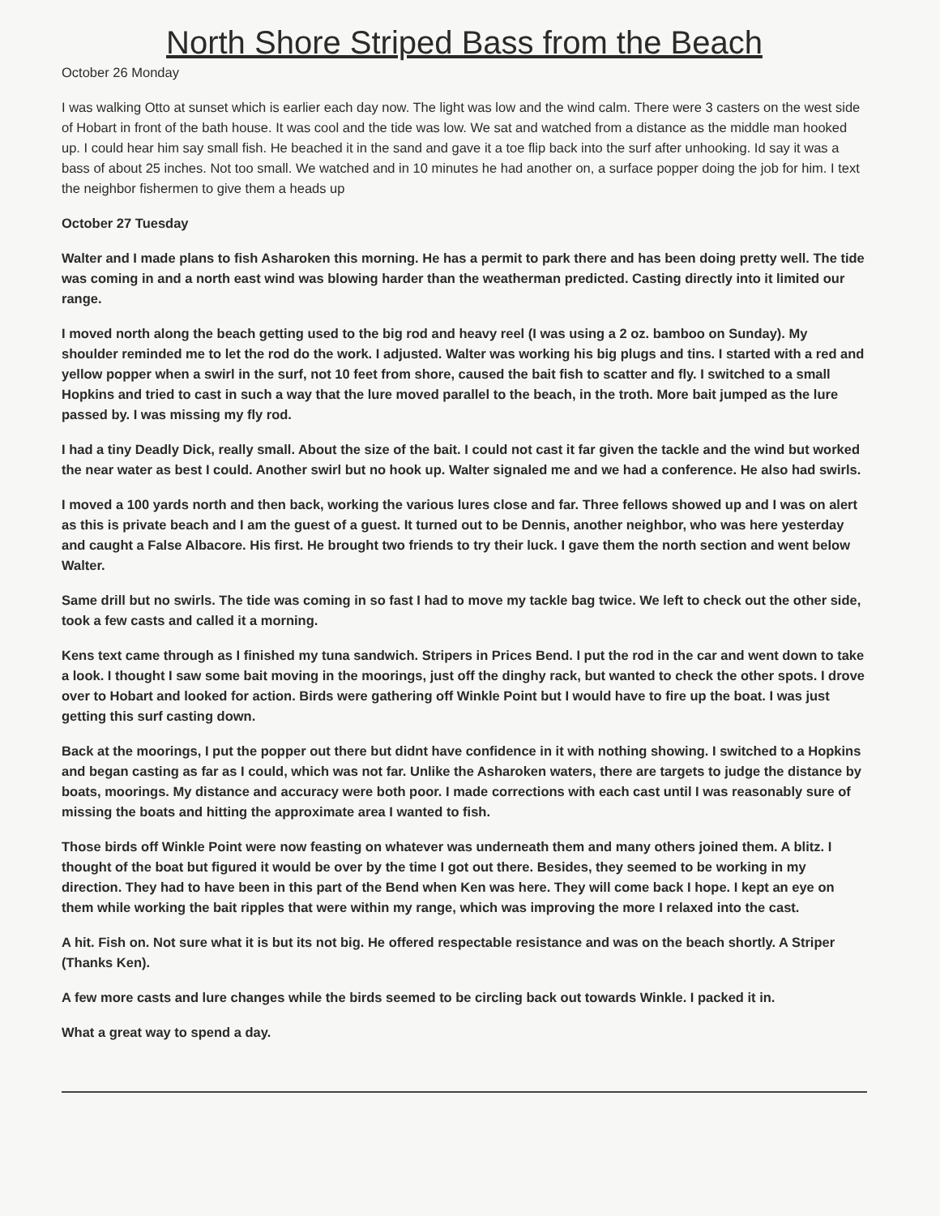North Shore Striped Bass from the Beach
October 26 Monday
I was walking Otto at sunset which is earlier each day now. The light was low and the wind calm. There were 3 casters on the west side of Hobart in front of the bath house. It was cool and the tide was low. We sat and watched from a distance as the middle man hooked up. I could hear him say small fish. He beached it in the sand and gave it a toe flip back into the surf after unhooking. Id say it was a bass of about 25 inches. Not too small. We watched and in 10 minutes he had another on, a surface popper doing the job for him. I text the neighbor fishermen to give them a heads up
October 27 Tuesday
Walter and I made plans to fish Asharoken this morning. He has a permit to park there and has been doing pretty well. The tide was coming in and a north east wind was blowing harder than the weatherman predicted. Casting directly into it limited our range.
I moved north along the beach getting used to the big rod and heavy reel (I was using a 2 oz. bamboo on Sunday). My shoulder reminded me to let the rod do the work. I adjusted. Walter was working his big plugs and tins. I started with a red and yellow popper when a swirl in the surf, not 10 feet from shore, caused the bait fish to scatter and fly. I switched to a small Hopkins and tried to cast in such a way that the lure moved parallel to the beach, in the troth. More bait jumped as the lure passed by. I was missing my fly rod.
I had a tiny Deadly Dick, really small. About the size of the bait. I could not cast it far given the tackle and the wind but worked the near water as best I could. Another swirl but no hook up. Walter signaled me and we had a conference. He also had swirls.
I moved a 100 yards north and then back, working the various lures close and far. Three fellows showed up and I was on alert as this is private beach and I am the guest of a guest. It turned out to be Dennis, another neighbor, who was here yesterday and caught a False Albacore. His first. He brought two friends to try their luck. I gave them the north section and went below Walter.
Same drill but no swirls. The tide was coming in so fast I had to move my tackle bag twice. We left to check out the other side, took a few casts and called it a morning.
Kens text came through as I finished my tuna sandwich. Stripers in Prices Bend. I put the rod in the car and went down to take a look. I thought I saw some bait moving in the moorings, just off the dinghy rack, but wanted to check the other spots. I drove over to Hobart and looked for action. Birds were gathering off Winkle Point but I would have to fire up the boat. I was just getting this surf casting down.
Back at the moorings, I put the popper out there but didnt have confidence in it with nothing showing. I switched to a Hopkins and began casting as far as I could, which was not far. Unlike the Asharoken waters, there are targets to judge the distance by boats, moorings. My distance and accuracy were both poor. I made corrections with each cast until I was reasonably sure of missing the boats and hitting the approximate area I wanted to fish.
Those birds off Winkle Point were now feasting on whatever was underneath them and many others joined them. A blitz. I thought of the boat but figured it would be over by the time I got out there. Besides, they seemed to be working in my direction. They had to have been in this part of the Bend when Ken was here. They will come back I hope. I kept an eye on them while working the bait ripples that were within my range, which was improving the more I relaxed into the cast.
A hit. Fish on. Not sure what it is but its not big. He offered respectable resistance and was on the beach shortly. A Striper (Thanks Ken).
A few more casts and lure changes while the birds seemed to be circling back out towards Winkle. I packed it in.
What a great way to spend a day.